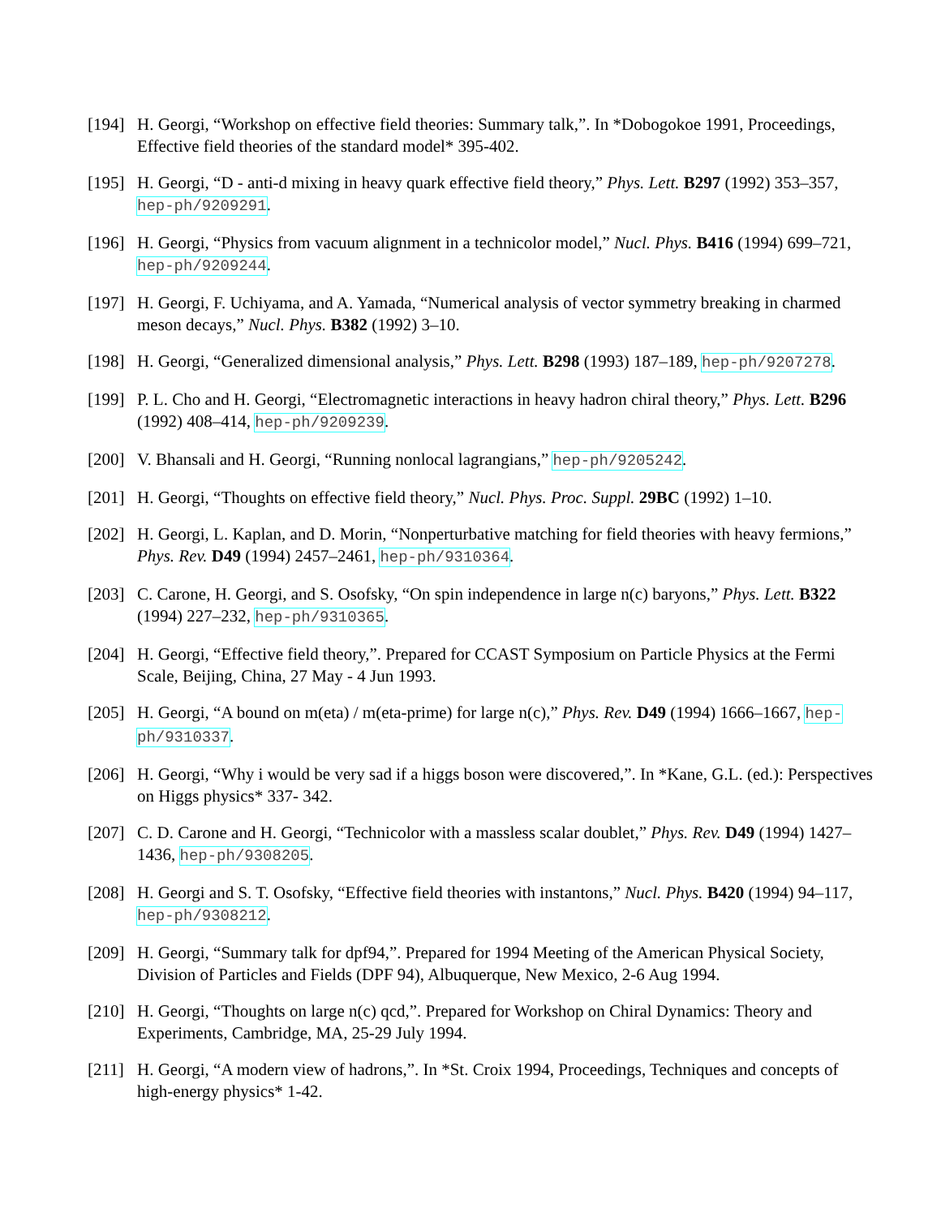[194]
H. Georgi, “Workshop on effective field theories: Summary talk,”. In *Dobogokoe 1991, Proceedings, Effective field theories of the standard model* 395-402.
[195]
H. Georgi, “D - anti-d mixing in heavy quark effective field theory,” Phys. Lett. B297 (1992) 353–357, hep-ph/9209291.
[196]
H. Georgi, “Physics from vacuum alignment in a technicolor model,” Nucl. Phys. B416 (1994) 699–721, hep-ph/9209244.
[197]
H. Georgi, F. Uchiyama, and A. Yamada, “Numerical analysis of vector symmetry breaking in charmed meson decays,” Nucl. Phys. B382 (1992) 3–10.
[198]
H. Georgi, “Generalized dimensional analysis,” Phys. Lett. B298 (1993) 187–189, hep-ph/9207278.
[199]
P. L. Cho and H. Georgi, “Electromagnetic interactions in heavy hadron chiral theory,” Phys. Lett. B296 (1992) 408–414, hep-ph/9209239.
[200]
V. Bhansali and H. Georgi, “Running nonlocal lagrangians,” hep-ph/9205242.
[201]
H. Georgi, “Thoughts on effective field theory,” Nucl. Phys. Proc. Suppl. 29BC (1992) 1–10.
[202]
H. Georgi, L. Kaplan, and D. Morin, “Nonperturbative matching for field theories with heavy fermions,” Phys. Rev. D49 (1994) 2457–2461, hep-ph/9310364.
[203]
C. Carone, H. Georgi, and S. Osofsky, “On spin independence in large n(c) baryons,” Phys. Lett. B322 (1994) 227–232, hep-ph/9310365.
[204]
H. Georgi, “Effective field theory,”. Prepared for CCAST Symposium on Particle Physics at the Fermi Scale, Beijing, China, 27 May - 4 Jun 1993.
[205]
H. Georgi, “A bound on m(eta) / m(eta-prime) for large n(c),” Phys. Rev. D49 (1994) 1666–1667, hep-ph/9310337.
[206]
H. Georgi, “Why i would be very sad if a higgs boson were discovered,”. In *Kane, G.L. (ed.): Perspectives on Higgs physics* 337- 342.
[207]
C. D. Carone and H. Georgi, “Technicolor with a massless scalar doublet,” Phys. Rev. D49 (1994) 1427–1436, hep-ph/9308205.
[208]
H. Georgi and S. T. Osofsky, “Effective field theories with instantons,” Nucl. Phys. B420 (1994) 94–117, hep-ph/9308212.
[209]
H. Georgi, “Summary talk for dpf94,”. Prepared for 1994 Meeting of the American Physical Society, Division of Particles and Fields (DPF 94), Albuquerque, New Mexico, 2-6 Aug 1994.
[210]
H. Georgi, “Thoughts on large n(c) qcd,”. Prepared for Workshop on Chiral Dynamics: Theory and Experiments, Cambridge, MA, 25-29 July 1994.
[211]
H. Georgi, “A modern view of hadrons,”. In *St. Croix 1994, Proceedings, Techniques and concepts of high-energy physics* 1-42.